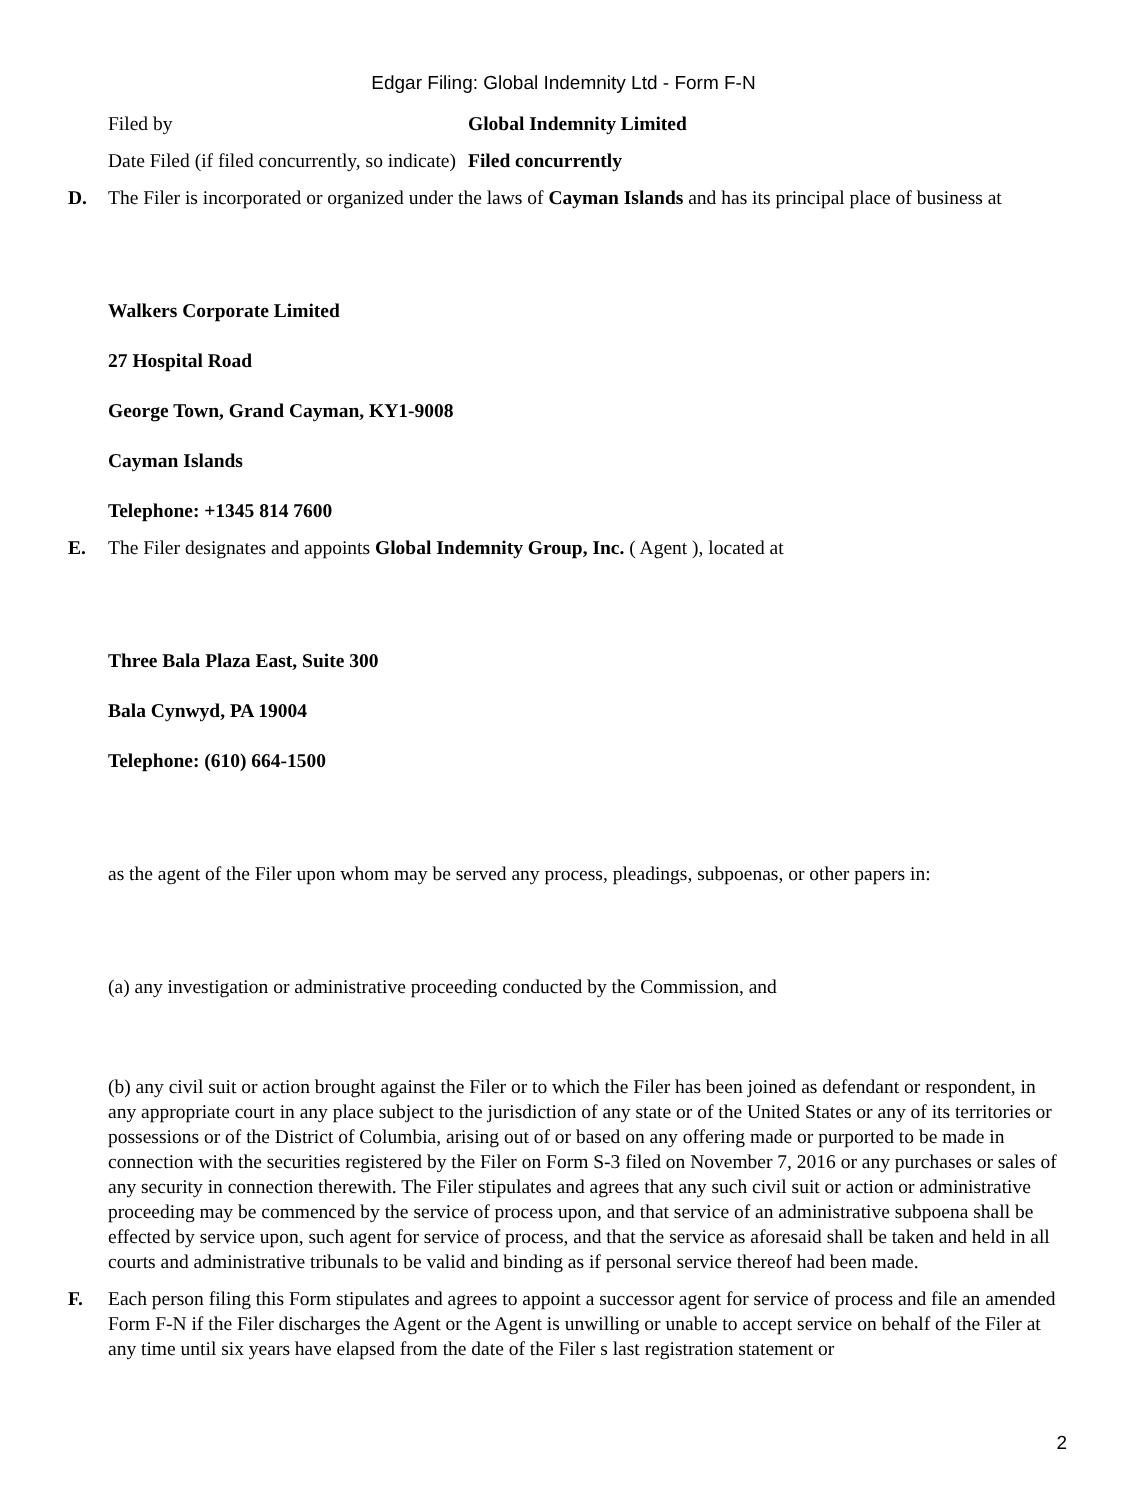Edgar Filing: Global Indemnity Ltd - Form F-N
Filed by Global Indemnity Limited
Date Filed (if filed concurrently, so indicate)
Filed concurrently
D. The Filer is incorporated or organized under the laws of Cayman Islands and has its principal place of business at
Walkers Corporate Limited
27 Hospital Road
George Town, Grand Cayman, KY1-9008
Cayman Islands
Telephone: +1345 814 7600
E. The Filer designates and appoints Global Indemnity Group, Inc. ( Agent ), located at
Three Bala Plaza East, Suite 300
Bala Cynwyd, PA 19004
Telephone: (610) 664-1500
as the agent of the Filer upon whom may be served any process, pleadings, subpoenas, or other papers in:
(a) any investigation or administrative proceeding conducted by the Commission, and
(b) any civil suit or action brought against the Filer or to which the Filer has been joined as defendant or respondent, in any appropriate court in any place subject to the jurisdiction of any state or of the United States or any of its territories or possessions or of the District of Columbia, arising out of or based on any offering made or purported to be made in connection with the securities registered by the Filer on Form S-3 filed on November 7, 2016 or any purchases or sales of any security in connection therewith. The Filer stipulates and agrees that any such civil suit or action or administrative proceeding may be commenced by the service of process upon, and that service of an administrative subpoena shall be effected by service upon, such agent for service of process, and that the service as aforesaid shall be taken and held in all courts and administrative tribunals to be valid and binding as if personal service thereof had been made.
F. Each person filing this Form stipulates and agrees to appoint a successor agent for service of process and file an amended Form F-N if the Filer discharges the Agent or the Agent is unwilling or unable to accept service on behalf of the Filer at any time until six years have elapsed from the date of the Filer s last registration statement or
2